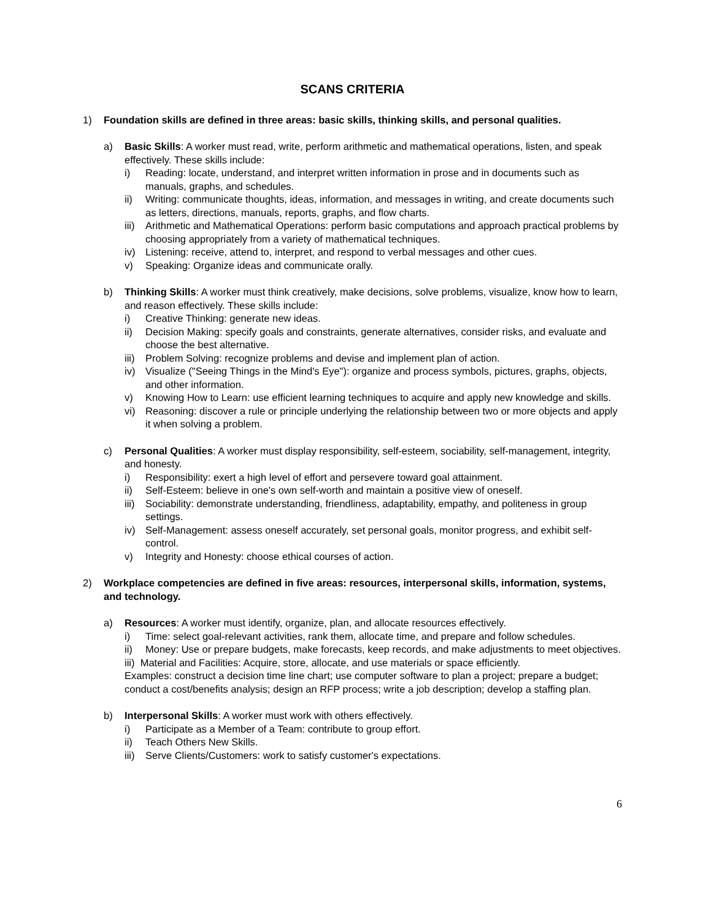SCANS CRITERIA
1) Foundation skills are defined in three areas: basic skills, thinking skills, and personal qualities.
a) Basic Skills: A worker must read, write, perform arithmetic and mathematical operations, listen, and speak effectively. These skills include:
i) Reading: locate, understand, and interpret written information in prose and in documents such as manuals, graphs, and schedules.
ii) Writing: communicate thoughts, ideas, information, and messages in writing, and create documents such as letters, directions, manuals, reports, graphs, and flow charts.
iii) Arithmetic and Mathematical Operations: perform basic computations and approach practical problems by choosing appropriately from a variety of mathematical techniques.
iv) Listening: receive, attend to, interpret, and respond to verbal messages and other cues.
v) Speaking: Organize ideas and communicate orally.
b) Thinking Skills: A worker must think creatively, make decisions, solve problems, visualize, know how to learn, and reason effectively. These skills include:
i) Creative Thinking: generate new ideas.
ii) Decision Making: specify goals and constraints, generate alternatives, consider risks, and evaluate and choose the best alternative.
iii) Problem Solving: recognize problems and devise and implement plan of action.
iv) Visualize ("Seeing Things in the Mind's Eye"): organize and process symbols, pictures, graphs, objects, and other information.
v) Knowing How to Learn: use efficient learning techniques to acquire and apply new knowledge and skills.
vi) Reasoning: discover a rule or principle underlying the relationship between two or more objects and apply it when solving a problem.
c) Personal Qualities: A worker must display responsibility, self-esteem, sociability, self-management, integrity, and honesty.
i) Responsibility: exert a high level of effort and persevere toward goal attainment.
ii) Self-Esteem: believe in one's own self-worth and maintain a positive view of oneself.
iii) Sociability: demonstrate understanding, friendliness, adaptability, empathy, and politeness in group settings.
iv) Self-Management: assess oneself accurately, set personal goals, monitor progress, and exhibit self-control.
v) Integrity and Honesty: choose ethical courses of action.
2) Workplace competencies are defined in five areas: resources, interpersonal skills, information, systems, and technology.
a) Resources: A worker must identify, organize, plan, and allocate resources effectively.
i) Time: select goal-relevant activities, rank them, allocate time, and prepare and follow schedules.
ii) Money: Use or prepare budgets, make forecasts, keep records, and make adjustments to meet objectives.
iii) Material and Facilities: Acquire, store, allocate, and use materials or space efficiently.
Examples: construct a decision time line chart; use computer software to plan a project; prepare a budget; conduct a cost/benefits analysis; design an RFP process; write a job description; develop a staffing plan.
b) Interpersonal Skills: A worker must work with others effectively.
i) Participate as a Member of a Team: contribute to group effort.
ii) Teach Others New Skills.
iii) Serve Clients/Customers: work to satisfy customer's expectations.
6